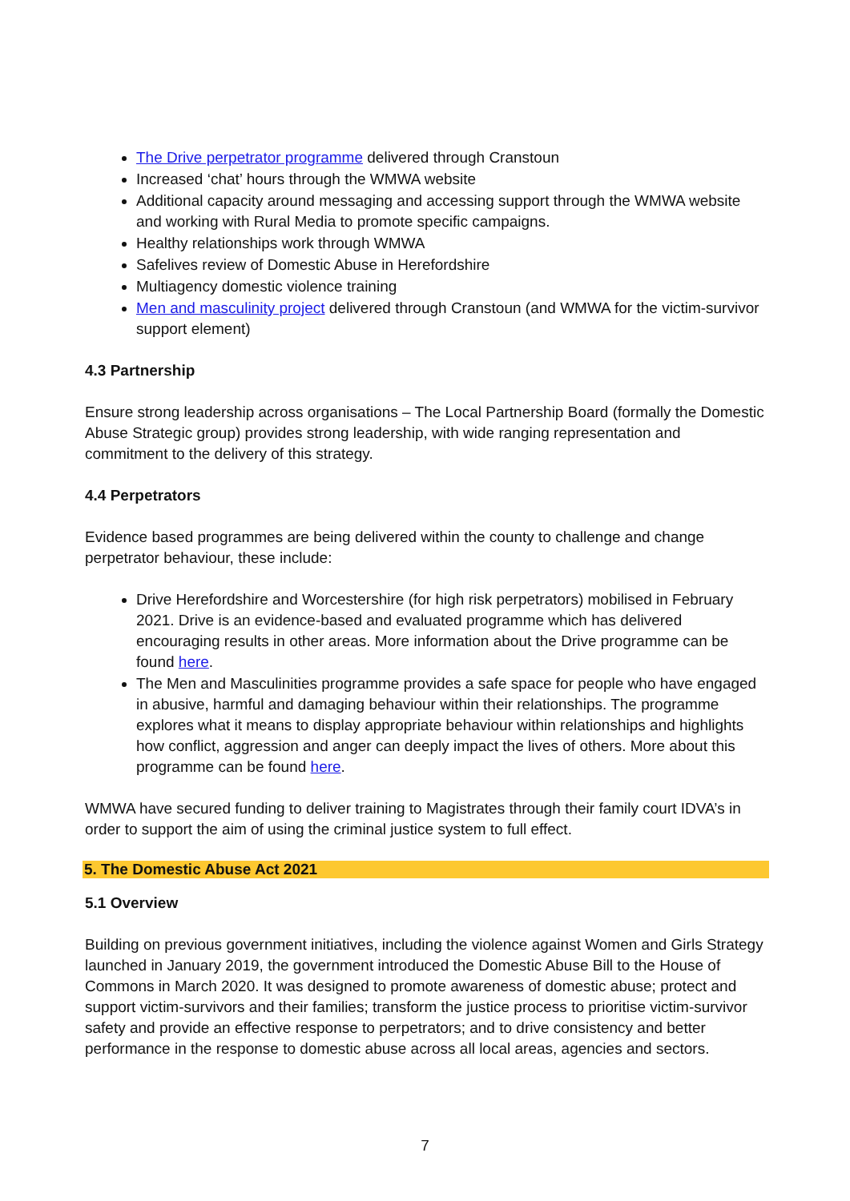The Drive perpetrator programme delivered through Cranstoun
Increased ‘chat’ hours through the WMWA website
Additional capacity around messaging and accessing support through the WMWA website and working with Rural Media to promote specific campaigns.
Healthy relationships work through WMWA
Safelives review of Domestic Abuse in Herefordshire
Multiagency domestic violence training
Men and masculinity project delivered through Cranstoun (and WMWA for the victim-survivor support element)
4.3 Partnership
Ensure strong leadership across organisations – The Local Partnership Board (formally the Domestic Abuse Strategic group) provides strong leadership, with wide ranging representation and commitment to the delivery of this strategy.
4.4 Perpetrators
Evidence based programmes are being delivered within the county to challenge and change perpetrator behaviour, these include:
Drive Herefordshire and Worcestershire (for high risk perpetrators) mobilised in February 2021. Drive is an evidence-based and evaluated programme which has delivered encouraging results in other areas. More information about the Drive programme can be found here.
The Men and Masculinities programme provides a safe space for people who have engaged in abusive, harmful and damaging behaviour within their relationships. The programme explores what it means to display appropriate behaviour within relationships and highlights how conflict, aggression and anger can deeply impact the lives of others. More about this programme can be found here.
WMWA have secured funding to deliver training to Magistrates through their family court IDVA’s in order to support the aim of using the criminal justice system to full effect.
5. The Domestic Abuse Act 2021
5.1 Overview
Building on previous government initiatives, including the violence against Women and Girls Strategy launched in January 2019, the government introduced the Domestic Abuse Bill to the House of Commons in March 2020. It was designed to promote awareness of domestic abuse; protect and support victim-survivors and their families; transform the justice process to prioritise victim-survivor safety and provide an effective response to perpetrators; and to drive consistency and better performance in the response to domestic abuse across all local areas, agencies and sectors.
7